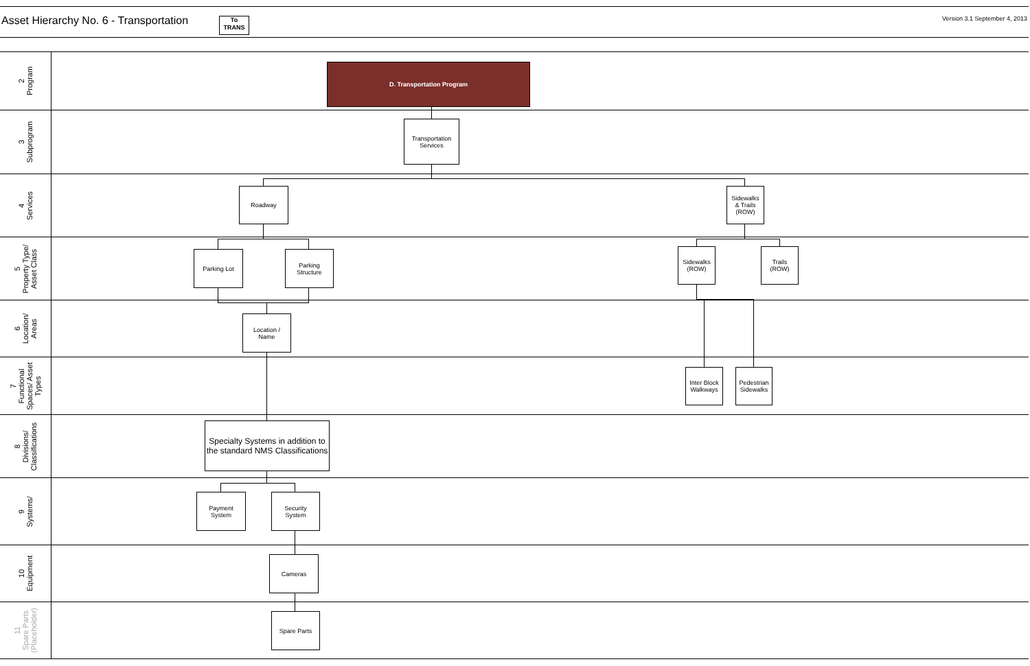Asset Hierarchy No. 6 - Transportation
To
TRANS
Version 3.1 September 4, 2013
2
Program
3
Subprogram
4
Services
5
Property Type/
Asset Class
6
Location/
Areas
7
Functional
Spaces/ Asset
Types
8
Divisions/
Classifications
9
Systems/
10
Equipment
11
Spare Parts
(Placeholder)
D. Transportation Program
Transportation
Services
Roadway
Sidewalks
& Trails
(ROW)
Parking Lot
Parking
Structure
Sidewalks
(ROW)
Trails
(ROW)
Location /
Name
Inter Block
Walkways
Pedestrian
Sidewalks
Specialty Systems in addition to the standard NMS Classifications
Payment
System
Security
System
Cameras
Spare Parts